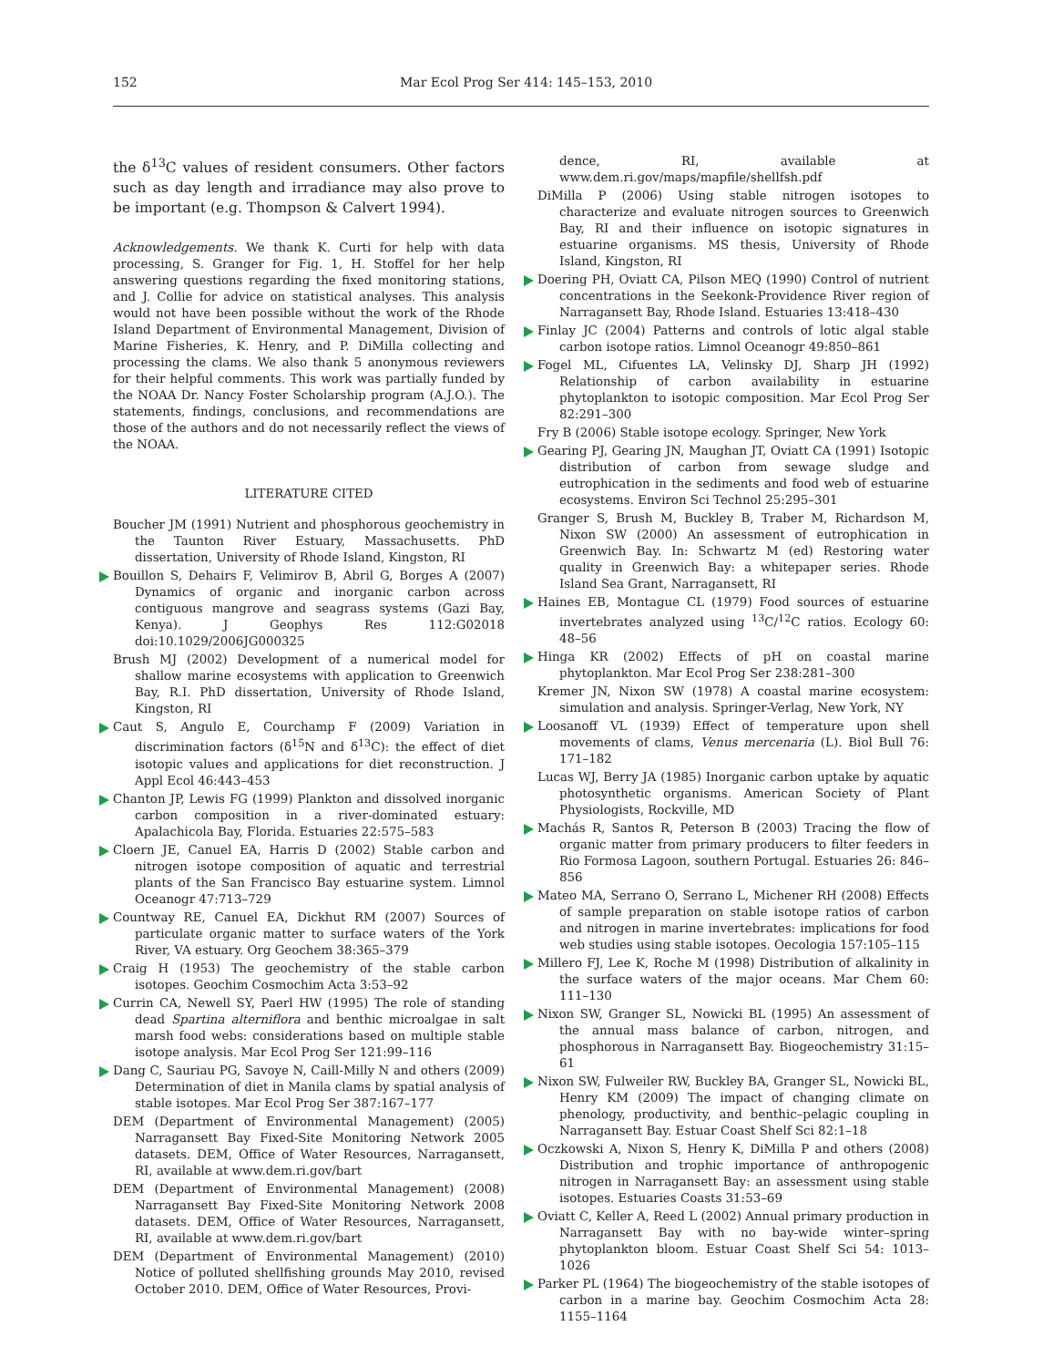152 Mar Ecol Prog Ser 414: 145–153, 2010
the δ<sup>13</sup>C values of resident consumers. Other factors such as day length and irradiance may also prove to be important (e.g. Thompson & Calvert 1994).
Acknowledgements. We thank K. Curti for help with data processing, S. Granger for Fig. 1, H. Stoffel for her help answering questions regarding the fixed monitoring stations, and J. Collie for advice on statistical analyses. This analysis would not have been possible without the work of the Rhode Island Department of Environmental Management, Division of Marine Fisheries, K. Henry, and P. DiMilla collecting and processing the clams. We also thank 5 anonymous reviewers for their helpful comments. This work was partially funded by the NOAA Dr. Nancy Foster Scholarship program (A.J.O.). The statements, findings, conclusions, and recommendations are those of the authors and do not necessarily reflect the views of the NOAA.
LITERATURE CITED
Boucher JM (1991) Nutrient and phosphorous geochemistry in the Taunton River Estuary, Massachusetts. PhD dissertation, University of Rhode Island, Kingston, RI
Bouillon S, Dehairs F, Velimirov B, Abril G, Borges A (2007) Dynamics of organic and inorganic carbon across contiguous mangrove and seagrass systems (Gazi Bay, Kenya). J Geophys Res 112:G02018 doi:10.1029/2006JG000325
Brush MJ (2002) Development of a numerical model for shallow marine ecosystems with application to Greenwich Bay, R.I. PhD dissertation, University of Rhode Island, Kingston, RI
Caut S, Angulo E, Courchamp F (2009) Variation in discrimination factors (δ<sup>15</sup>N and δ<sup>13</sup>C): the effect of diet isotopic values and applications for diet reconstruction. J Appl Ecol 46:443–453
Chanton JP, Lewis FG (1999) Plankton and dissolved inorganic carbon composition in a river-dominated estuary: Apalachicola Bay, Florida. Estuaries 22:575–583
Cloern JE, Canuel EA, Harris D (2002) Stable carbon and nitrogen isotope composition of aquatic and terrestrial plants of the San Francisco Bay estuarine system. Limnol Oceanogr 47:713–729
Countway RE, Canuel EA, Dickhut RM (2007) Sources of particulate organic matter to surface waters of the York River, VA estuary. Org Geochem 38:365–379
Craig H (1953) The geochemistry of the stable carbon isotopes. Geochim Cosmochim Acta 3:53–92
Currin CA, Newell SY, Paerl HW (1995) The role of standing dead Spartina alterniflora and benthic microalgae in salt marsh food webs: considerations based on multiple stable isotope analysis. Mar Ecol Prog Ser 121:99–116
Dang C, Sauriau PG, Savoye N, Caill-Milly N and others (2009) Determination of diet in Manila clams by spatial analysis of stable isotopes. Mar Ecol Prog Ser 387:167–177
DEM (Department of Environmental Management) (2005) Narragansett Bay Fixed-Site Monitoring Network 2005 datasets. DEM, Office of Water Resources, Narragansett, RI, available at www.dem.ri.gov/bart
DEM (Department of Environmental Management) (2008) Narragansett Bay Fixed-Site Monitoring Network 2008 datasets. DEM, Office of Water Resources, Narragansett, RI, available at www.dem.ri.gov/bart
DEM (Department of Environmental Management) (2010) Notice of polluted shellfishing grounds May 2010, revised October 2010. DEM, Office of Water Resources, Provi-
dence, RI, available at www.dem.ri.gov/maps/mapfile/shellfsh.pdf
DiMilla P (2006) Using stable nitrogen isotopes to characterize and evaluate nitrogen sources to Greenwich Bay, RI and their influence on isotopic signatures in estuarine organisms. MS thesis, University of Rhode Island, Kingston, RI
Doering PH, Oviatt CA, Pilson MEQ (1990) Control of nutrient concentrations in the Seekonk-Providence River region of Narragansett Bay, Rhode Island. Estuaries 13:418–430
Finlay JC (2004) Patterns and controls of lotic algal stable carbon isotope ratios. Limnol Oceanogr 49:850–861
Fogel ML, Cifuentes LA, Velinsky DJ, Sharp JH (1992) Relationship of carbon availability in estuarine phytoplankton to isotopic composition. Mar Ecol Prog Ser 82:291–300
Fry B (2006) Stable isotope ecology. Springer, New York
Gearing PJ, Gearing JN, Maughan JT, Oviatt CA (1991) Isotopic distribution of carbon from sewage sludge and eutrophication in the sediments and food web of estuarine ecosystems. Environ Sci Technol 25:295–301
Granger S, Brush M, Buckley B, Traber M, Richardson M, Nixon SW (2000) An assessment of eutrophication in Greenwich Bay. In: Schwartz M (ed) Restoring water quality in Greenwich Bay: a whitepaper series. Rhode Island Sea Grant, Narragansett, RI
Haines EB, Montague CL (1979) Food sources of estuarine invertebrates analyzed using <sup>13</sup>C/<sup>12</sup>C ratios. Ecology 60: 48–56
Hinga KR (2002) Effects of pH on coastal marine phytoplankton. Mar Ecol Prog Ser 238:281–300
Kremer JN, Nixon SW (1978) A coastal marine ecosystem: simulation and analysis. Springer-Verlag, New York, NY
Loosanoff VL (1939) Effect of temperature upon shell movements of clams, Venus mercenaria (L). Biol Bull 76: 171–182
Lucas WJ, Berry JA (1985) Inorganic carbon uptake by aquatic photosynthetic organisms. American Society of Plant Physiologists, Rockville, MD
Machás R, Santos R, Peterson B (2003) Tracing the flow of organic matter from primary producers to filter feeders in Rio Formosa Lagoon, southern Portugal. Estuaries 26: 846–856
Mateo MA, Serrano O, Serrano L, Michener RH (2008) Effects of sample preparation on stable isotope ratios of carbon and nitrogen in marine invertebrates: implications for food web studies using stable isotopes. Oecologia 157:105–115
Millero FJ, Lee K, Roche M (1998) Distribution of alkalinity in the surface waters of the major oceans. Mar Chem 60: 111–130
Nixon SW, Granger SL, Nowicki BL (1995) An assessment of the annual mass balance of carbon, nitrogen, and phosphorous in Narragansett Bay. Biogeochemistry 31:15–61
Nixon SW, Fulweiler RW, Buckley BA, Granger SL, Nowicki BL, Henry KM (2009) The impact of changing climate on phenology, productivity, and benthic–pelagic coupling in Narragansett Bay. Estuar Coast Shelf Sci 82:1–18
Oczkowski A, Nixon S, Henry K, DiMilla P and others (2008) Distribution and trophic importance of anthropogenic nitrogen in Narragansett Bay: an assessment using stable isotopes. Estuaries Coasts 31:53–69
Oviatt C, Keller A, Reed L (2002) Annual primary production in Narragansett Bay with no bay-wide winter–spring phytoplankton bloom. Estuar Coast Shelf Sci 54: 1013–1026
Parker PL (1964) The biogeochemistry of the stable isotopes of carbon in a marine bay. Geochim Cosmochim Acta 28: 1155–1164